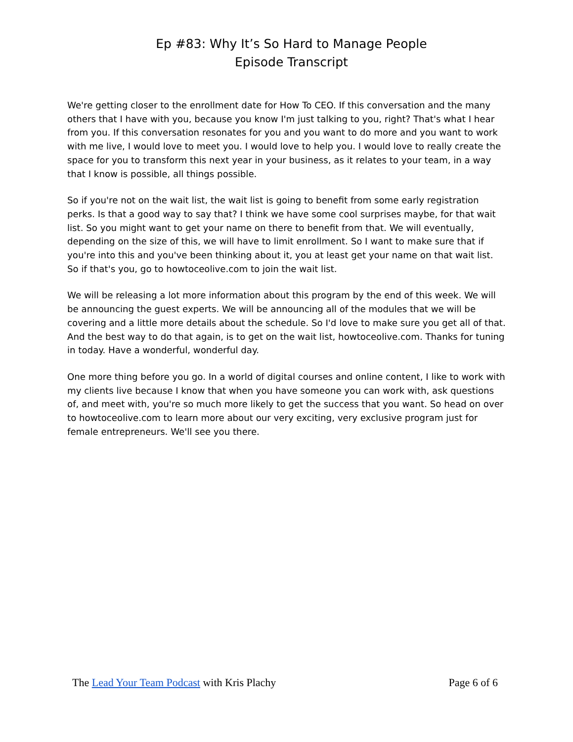Ep #83: Why It’s So Hard to Manage People
Episode Transcript
We're getting closer to the enrollment date for How To CEO. If this conversation and the many others that I have with you, because you know I'm just talking to you, right? That's what I hear from you. If this conversation resonates for you and you want to do more and you want to work with me live, I would love to meet you. I would love to help you. I would love to really create the space for you to transform this next year in your business, as it relates to your team, in a way that I know is possible, all things possible.
So if you're not on the wait list, the wait list is going to benefit from some early registration perks. Is that a good way to say that? I think we have some cool surprises maybe, for that wait list. So you might want to get your name on there to benefit from that. We will eventually, depending on the size of this, we will have to limit enrollment. So I want to make sure that if you're into this and you've been thinking about it, you at least get your name on that wait list. So if that's you, go to howtoceolive.com to join the wait list.
We will be releasing a lot more information about this program by the end of this week. We will be announcing the guest experts. We will be announcing all of the modules that we will be covering and a little more details about the schedule. So I'd love to make sure you get all of that. And the best way to do that again, is to get on the wait list, howtoceolive.com. Thanks for tuning in today. Have a wonderful, wonderful day.
One more thing before you go. In a world of digital courses and online content, I like to work with my clients live because I know that when you have someone you can work with, ask questions of, and meet with, you're so much more likely to get the success that you want. So head on over to howtoceolive.com to learn more about our very exciting, very exclusive program just for female entrepreneurs. We'll see you there.
The Lead Your Team Podcast with Kris Plachy Page 6 of 6